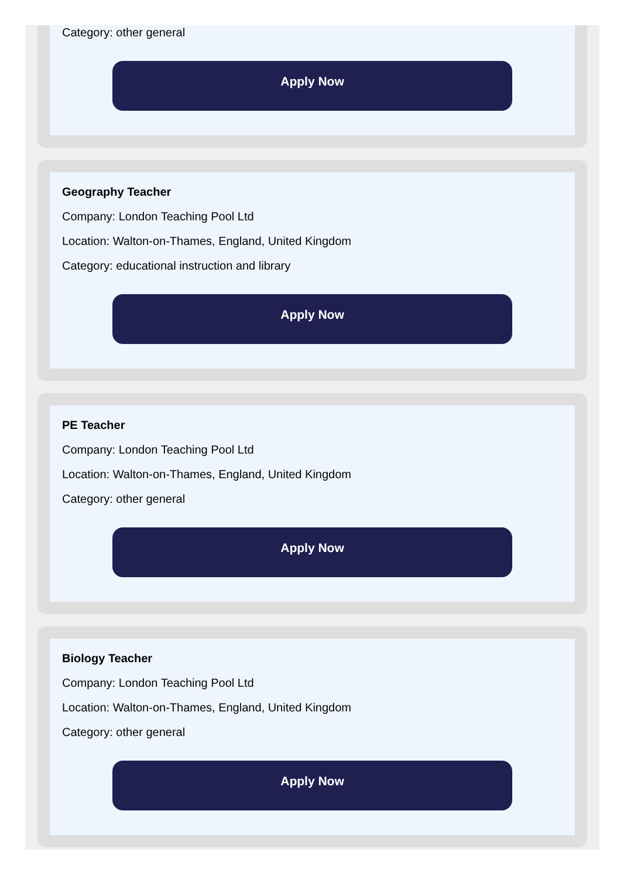Category: other general
Apply Now
Geography Teacher
Company: London Teaching Pool Ltd
Location: Walton-on-Thames, England, United Kingdom
Category: educational instruction and library
Apply Now
PE Teacher
Company: London Teaching Pool Ltd
Location: Walton-on-Thames, England, United Kingdom
Category: other general
Apply Now
Biology Teacher
Company: London Teaching Pool Ltd
Location: Walton-on-Thames, England, United Kingdom
Category: other general
Apply Now